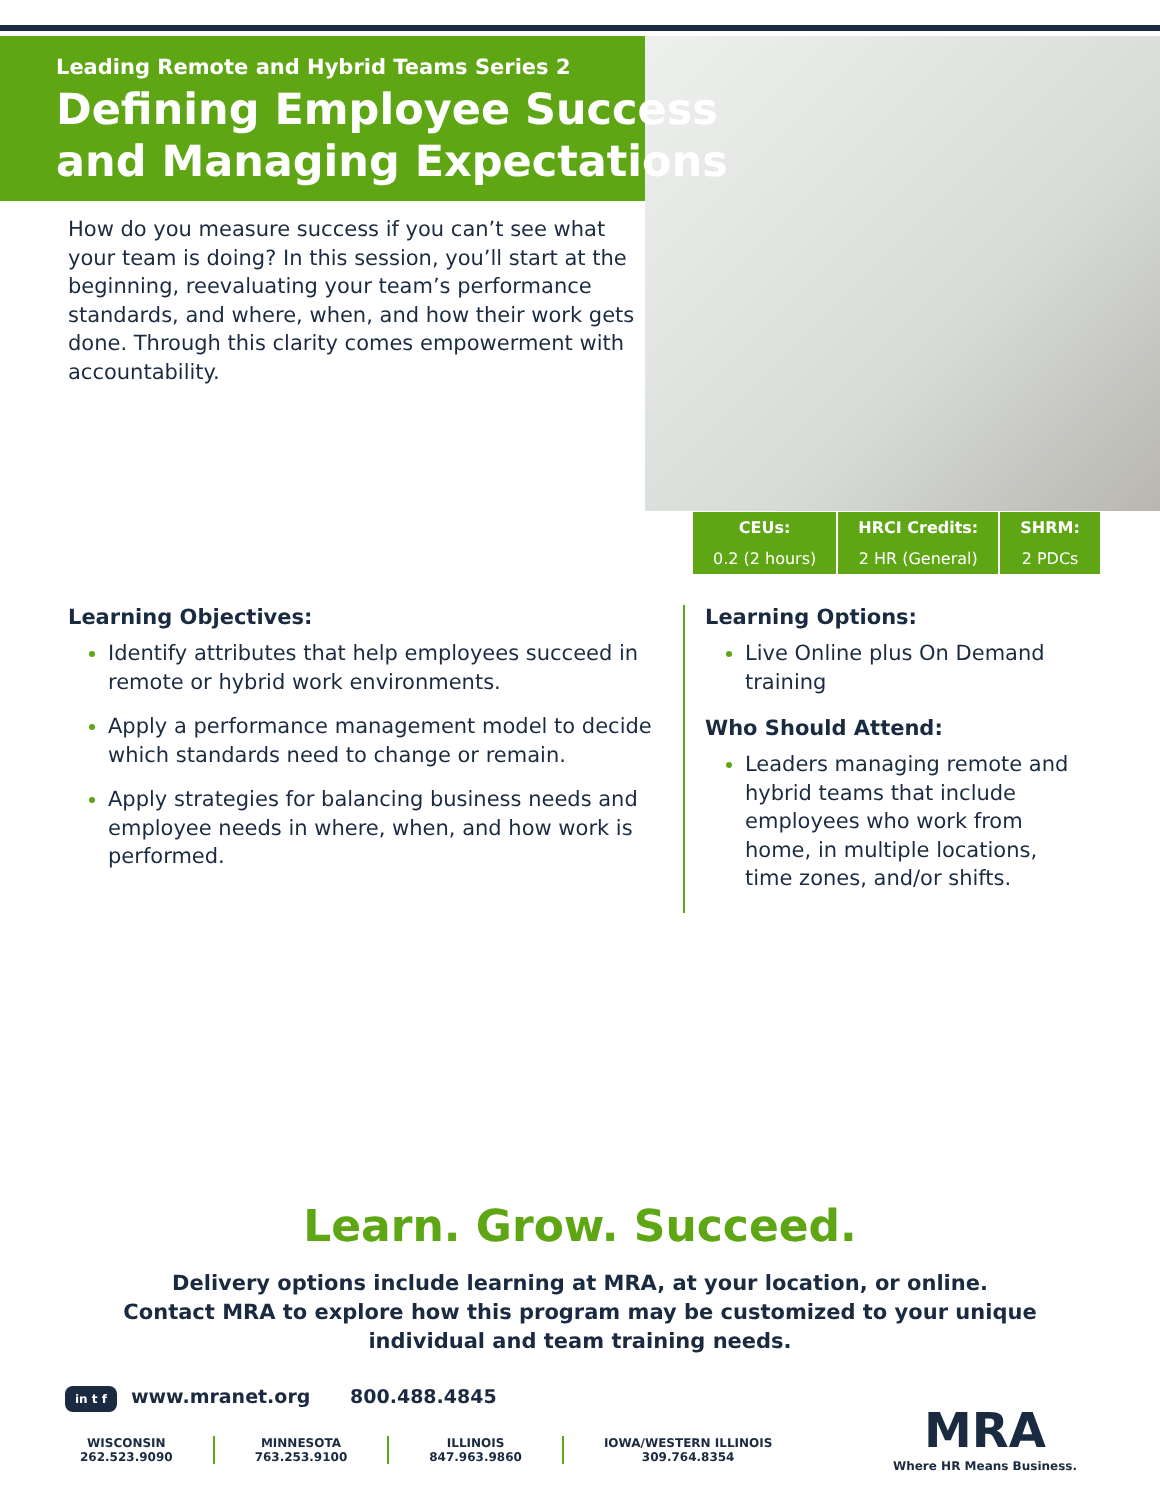Leading Remote and Hybrid Teams Series 2
Defining Employee Success and Managing Expectations
How do you measure success if you can’t see what your team is doing? In this session, you’ll start at the beginning, reevaluating your team’s performance standards, and where, when, and how their work gets done. Through this clarity comes empowerment with accountability.
| CEUs: | HRCI Credits: | SHRM: |
| --- | --- | --- |
| 0.2 (2 hours) | 2 HR (General) | 2 PDCs |
Learning Objectives:
Identify attributes that help employees succeed in remote or hybrid work environments.
Apply a performance management model to decide which standards need to change or remain.
Apply strategies for balancing business needs and employee needs in where, when, and how work is performed.
Learning Options:
Live Online plus On Demand training
Who Should Attend:
Leaders managing remote and hybrid teams that include employees who work from home, in multiple locations, time zones, and/or shifts.
Learn. Grow. Succeed.
Delivery options include learning at MRA, at your location, or online.
Contact MRA to explore how this program may be customized to your unique
individual and team training needs.
in t f www.mranet.org 800.488.4845
WISCONSIN
262.523.9090
MINNESOTA
763.253.9100
ILLINOIS
847.963.9860
IOWA/WESTERN ILLINOIS
309.764.8354
MRA
Where HR Means Business.